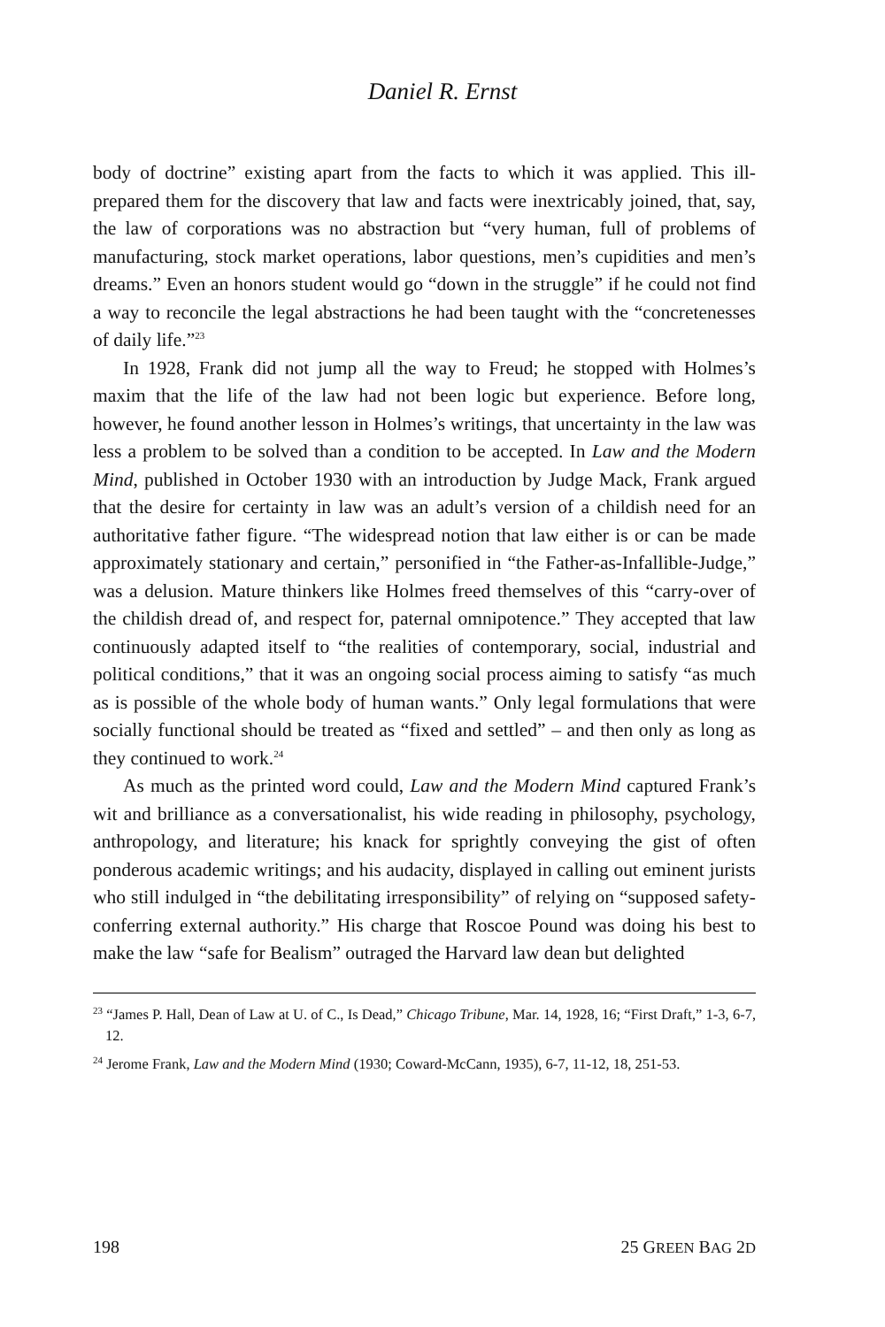Daniel R. Ernst
body of doctrine” existing apart from the facts to which it was applied. This ill-prepared them for the discovery that law and facts were inextricably joined, that, say, the law of corporations was no abstraction but “very human, full of problems of manufacturing, stock market operations, labor questions, men’s cupidities and men’s dreams.” Even an honors student would go “down in the struggle” if he could not find a way to reconcile the legal abstractions he had been taught with the “concretenesses of daily life.”<sup>23</sup>
In 1928, Frank did not jump all the way to Freud; he stopped with Holmes’s maxim that the life of the law had not been logic but experience. Before long, however, he found another lesson in Holmes’s writings, that uncertainty in the law was less a problem to be solved than a condition to be accepted. In Law and the Modern Mind, published in October 1930 with an introduction by Judge Mack, Frank argued that the desire for certainty in law was an adult’s version of a childish need for an authoritative father figure. “The widespread notion that law either is or can be made approximately stationary and certain,” personified in “the Father-as-Infallible-Judge,” was a delusion. Mature thinkers like Holmes freed themselves of this “carry-over of the childish dread of, and respect for, paternal omnipotence.” They accepted that law continuously adapted itself to “the realities of contemporary, social, industrial and political conditions,” that it was an ongoing social process aiming to satisfy “as much as is possible of the whole body of human wants.” Only legal formulations that were socially functional should be treated as “fixed and settled” – and then only as long as they continued to work.<sup>24</sup>
As much as the printed word could, Law and the Modern Mind captured Frank’s wit and brilliance as a conversationalist, his wide reading in philosophy, psychology, anthropology, and literature; his knack for sprightly conveying the gist of often ponderous academic writings; and his audacity, displayed in calling out eminent jurists who still indulged in “the debilitating irresponsibility” of relying on “supposed safety-conferring external authority.” His charge that Roscoe Pound was doing his best to make the law “safe for Bealism” outraged the Harvard law dean but delighted
<sup>23</sup> “James P. Hall, Dean of Law at U. of C., Is Dead,” Chicago Tribune, Mar. 14, 1928, 16; “First Draft,” 1-3, 6-7, 12.
<sup>24</sup> Jerome Frank, Law and the Modern Mind (1930; Coward-McCann, 1935), 6-7, 11-12, 18, 251-53.
198 25 GREEN BAG 2D